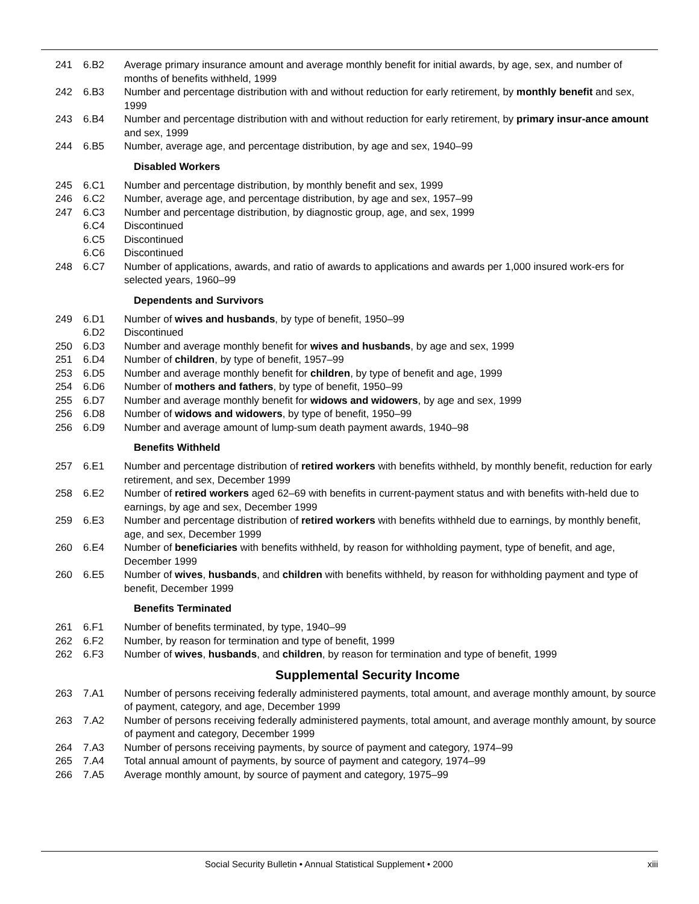241 6.B2 Average primary insurance amount and average monthly benefit for initial awards, by age, sex, and number of months of benefits withheld, 1999
242 6.B3 Number and percentage distribution with and without reduction for early retirement, by monthly benefit and sex, 1999
243 6.B4 Number and percentage distribution with and without reduction for early retirement, by primary insur-ance amount and sex, 1999
244 6.B5 Number, average age, and percentage distribution, by age and sex, 1940–99
Disabled Workers
245 6.C1 Number and percentage distribution, by monthly benefit and sex, 1999
246 6.C2 Number, average age, and percentage distribution, by age and sex, 1957–99
247 6.C3 Number and percentage distribution, by diagnostic group, age, and sex, 1999
6.C4 Discontinued
6.C5 Discontinued
6.C6 Discontinued
248 6.C7 Number of applications, awards, and ratio of awards to applications and awards per 1,000 insured work-ers for selected years, 1960–99
Dependents and Survivors
249 6.D1 Number of wives and husbands, by type of benefit, 1950–99
6.D2 Discontinued
250 6.D3 Number and average monthly benefit for wives and husbands, by age and sex, 1999
251 6.D4 Number of children, by type of benefit, 1957–99
253 6.D5 Number and average monthly benefit for children, by type of benefit and age, 1999
254 6.D6 Number of mothers and fathers, by type of benefit, 1950–99
255 6.D7 Number and average monthly benefit for widows and widowers, by age and sex, 1999
256 6.D8 Number of widows and widowers, by type of benefit, 1950–99
256 6.D9 Number and average amount of lump-sum death payment awards, 1940–98
Benefits Withheld
257 6.E1 Number and percentage distribution of retired workers with benefits withheld, by monthly benefit, reduction for early retirement, and sex, December 1999
258 6.E2 Number of retired workers aged 62–69 with benefits in current-payment status and with benefits with-held due to earnings, by age and sex, December 1999
259 6.E3 Number and percentage distribution of retired workers with benefits withheld due to earnings, by monthly benefit, age, and sex, December 1999
260 6.E4 Number of beneficiaries with benefits withheld, by reason for withholding payment, type of benefit, and age, December 1999
260 6.E5 Number of wives, husbands, and children with benefits withheld, by reason for withholding payment and type of benefit, December 1999
Benefits Terminated
261 6.F1 Number of benefits terminated, by type, 1940–99
262 6.F2 Number, by reason for termination and type of benefit, 1999
262 6.F3 Number of wives, husbands, and children, by reason for termination and type of benefit, 1999
Supplemental Security Income
263 7.A1 Number of persons receiving federally administered payments, total amount, and average monthly amount, by source of payment, category, and age, December 1999
263 7.A2 Number of persons receiving federally administered payments, total amount, and average monthly amount, by source of payment and category, December 1999
264 7.A3 Number of persons receiving payments, by source of payment and category, 1974–99
265 7.A4 Total annual amount of payments, by source of payment and category, 1974–99
266 7.A5 Average monthly amount, by source of payment and category, 1975–99
Social Security Bulletin • Annual Statistical Supplement • 2000 xiii